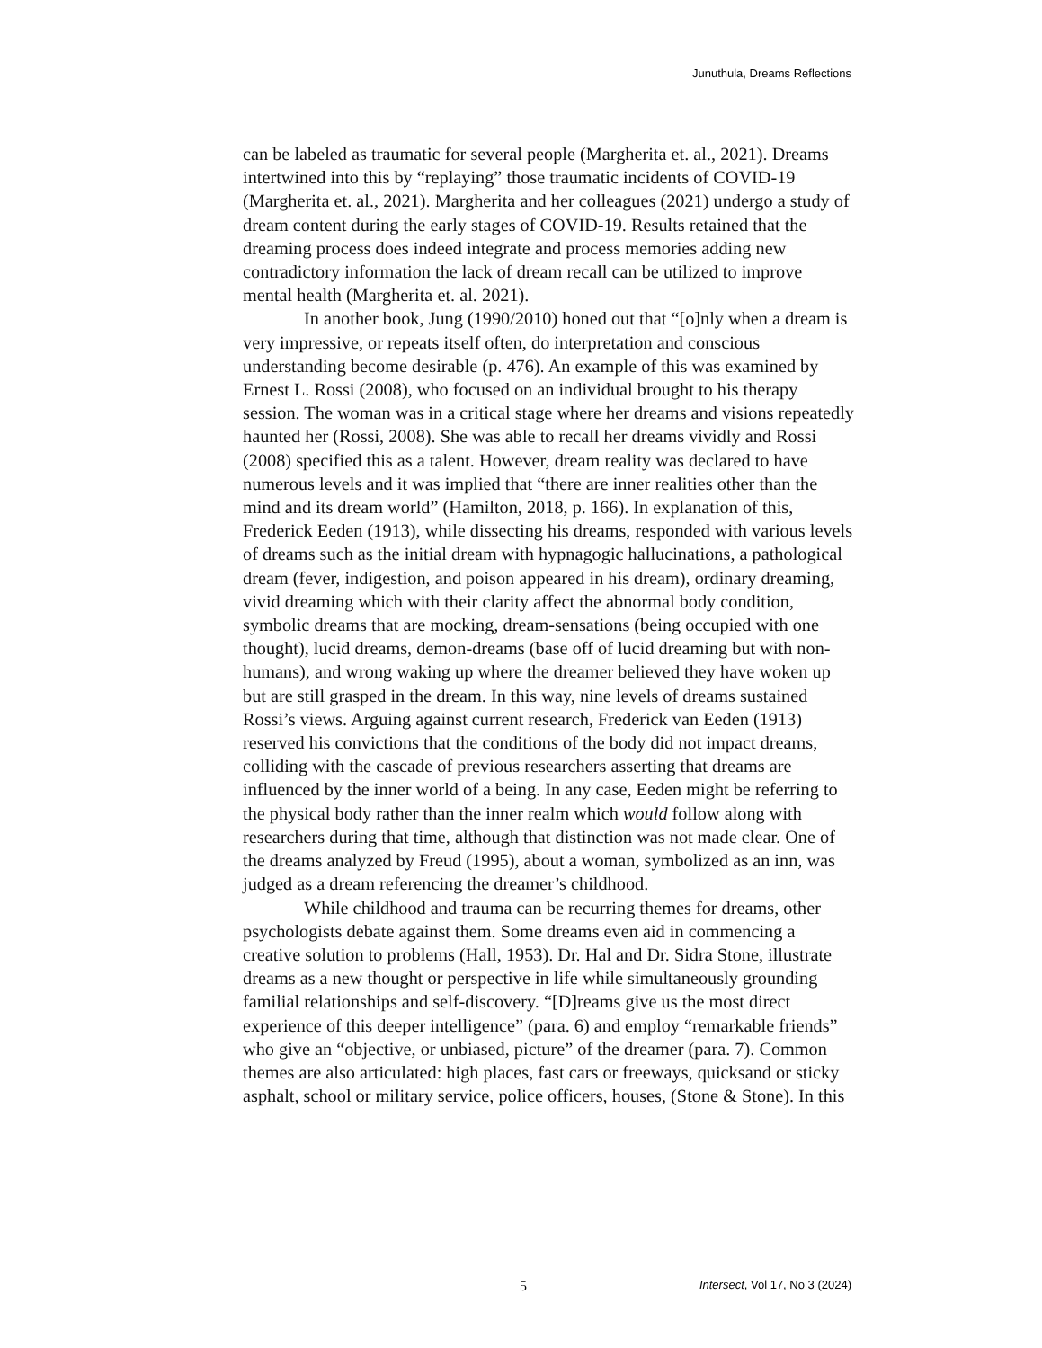Junuthula, Dreams Reflections
can be labeled as traumatic for several people (Margherita et. al., 2021). Dreams intertwined into this by “replaying” those traumatic incidents of COVID-19 (Margherita et. al., 2021). Margherita and her colleagues (2021) undergo a study of dream content during the early stages of COVID-19. Results retained that the dreaming process does indeed integrate and process memories adding new contradictory information the lack of dream recall can be utilized to improve mental health (Margherita et. al. 2021).
In another book, Jung (1990/2010) honed out that “[o]nly when a dream is very impressive, or repeats itself often, do interpretation and conscious understanding become desirable (p. 476). An example of this was examined by Ernest L. Rossi (2008), who focused on an individual brought to his therapy session. The woman was in a critical stage where her dreams and visions repeatedly haunted her (Rossi, 2008). She was able to recall her dreams vividly and Rossi (2008) specified this as a talent. However, dream reality was declared to have numerous levels and it was implied that “there are inner realities other than the mind and its dream world” (Hamilton, 2018, p. 166). In explanation of this, Frederick Eeden (1913), while dissecting his dreams, responded with various levels of dreams such as the initial dream with hypnagogic hallucinations, a pathological dream (fever, indigestion, and poison appeared in his dream), ordinary dreaming, vivid dreaming which with their clarity affect the abnormal body condition, symbolic dreams that are mocking, dream-sensations (being occupied with one thought), lucid dreams, demon-dreams (base off of lucid dreaming but with non-humans), and wrong waking up where the dreamer believed they have woken up but are still grasped in the dream. In this way, nine levels of dreams sustained Rossi’s views. Arguing against current research, Frederick van Eeden (1913) reserved his convictions that the conditions of the body did not impact dreams, colliding with the cascade of previous researchers asserting that dreams are influenced by the inner world of a being. In any case, Eeden might be referring to the physical body rather than the inner realm which would follow along with researchers during that time, although that distinction was not made clear. One of the dreams analyzed by Freud (1995), about a woman, symbolized as an inn, was judged as a dream referencing the dreamer’s childhood.
While childhood and trauma can be recurring themes for dreams, other psychologists debate against them. Some dreams even aid in commencing a creative solution to problems (Hall, 1953). Dr. Hal and Dr. Sidra Stone, illustrate dreams as a new thought or perspective in life while simultaneously grounding familial relationships and self-discovery. “[D]reams give us the most direct experience of this deeper intelligence” (para. 6) and employ “remarkable friends” who give an “objective, or unbiased, picture” of the dreamer (para. 7). Common themes are also articulated: high places, fast cars or freeways, quicksand or sticky asphalt, school or military service, police officers, houses, (Stone & Stone). In this
5 Intersect, Vol 17, No 3 (2024)